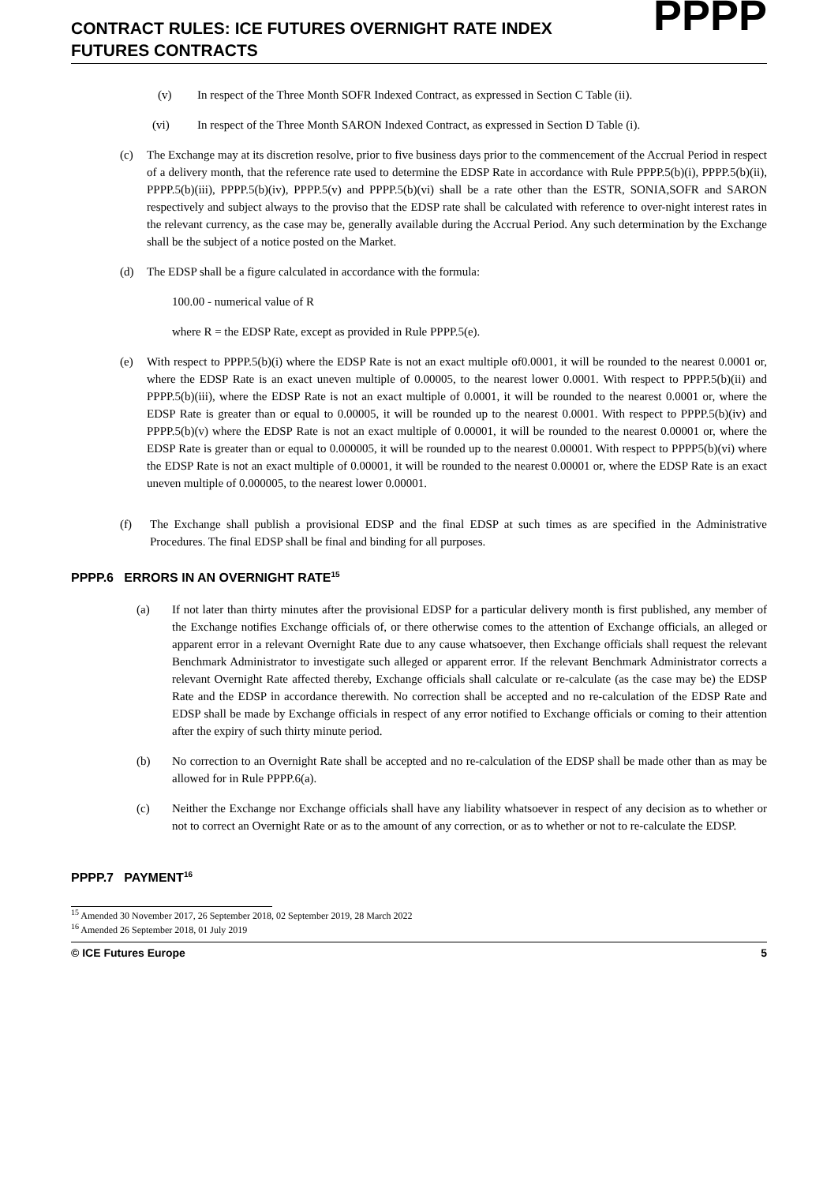CONTRACT RULES: ICE FUTURES OVERNIGHT RATE INDEX
FUTURES CONTRACTS
PPPP
(v) In respect of the Three Month SOFR Indexed Contract, as expressed in Section C Table (ii).
(vi) In respect of the Three Month SARON Indexed Contract, as expressed in Section D Table (i).
(c) The Exchange may at its discretion resolve, prior to five business days prior to the commencement of the Accrual Period in respect of a delivery month, that the reference rate used to determine the EDSP Rate in accordance with Rule PPPP.5(b)(i), PPPP.5(b)(ii), PPPP.5(b)(iii), PPPP.5(b)(iv), PPPP.5(v) and PPPP.5(b)(vi) shall be a rate other than the ESTR, SONIA,SOFR and SARON respectively and subject always to the proviso that the EDSP rate shall be calculated with reference to over-night interest rates in the relevant currency, as the case may be, generally available during the Accrual Period. Any such determination by the Exchange shall be the subject of a notice posted on the Market.
(d) The EDSP shall be a figure calculated in accordance with the formula:
100.00 - numerical value of R
where R = the EDSP Rate, except as provided in Rule PPPP.5(e).
(e) With respect to PPPP.5(b)(i) where the EDSP Rate is not an exact multiple of0.0001, it will be rounded to the nearest 0.0001 or, where the EDSP Rate is an exact uneven multiple of 0.00005, to the nearest lower 0.0001. With respect to PPPP.5(b)(ii) and PPPP.5(b)(iii), where the EDSP Rate is not an exact multiple of 0.0001, it will be rounded to the nearest 0.0001 or, where the EDSP Rate is greater than or equal to 0.00005, it will be rounded up to the nearest 0.0001. With respect to PPPP.5(b)(iv) and PPPP.5(b)(v) where the EDSP Rate is not an exact multiple of 0.00001, it will be rounded to the nearest 0.00001 or, where the EDSP Rate is greater than or equal to 0.000005, it will be rounded up to the nearest 0.00001. With respect to PPPP5(b)(vi) where the EDSP Rate is not an exact multiple of 0.00001, it will be rounded to the nearest 0.00001 or, where the EDSP Rate is an exact uneven multiple of 0.000005, to the nearest lower 0.00001.
(f) The Exchange shall publish a provisional EDSP and the final EDSP at such times as are specified in the Administrative Procedures. The final EDSP shall be final and binding for all purposes.
PPPP.6 ERRORS IN AN OVERNIGHT RATE<sup>15</sup>
(a) If not later than thirty minutes after the provisional EDSP for a particular delivery month is first published, any member of the Exchange notifies Exchange officials of, or there otherwise comes to the attention of Exchange officials, an alleged or apparent error in a relevant Overnight Rate due to any cause whatsoever, then Exchange officials shall request the relevant Benchmark Administrator to investigate such alleged or apparent error. If the relevant Benchmark Administrator corrects a relevant Overnight Rate affected thereby, Exchange officials shall calculate or re-calculate (as the case may be) the EDSP Rate and the EDSP in accordance therewith. No correction shall be accepted and no re-calculation of the EDSP Rate and EDSP shall be made by Exchange officials in respect of any error notified to Exchange officials or coming to their attention after the expiry of such thirty minute period.
(b) No correction to an Overnight Rate shall be accepted and no re-calculation of the EDSP shall be made other than as may be allowed for in Rule PPPP.6(a).
(c) Neither the Exchange nor Exchange officials shall have any liability whatsoever in respect of any decision as to whether or not to correct an Overnight Rate or as to the amount of any correction, or as to whether or not to re-calculate the EDSP.
PPPP.7 PAYMENT<sup>16</sup>
<sup>15</sup> Amended 30 November 2017, 26 September 2018, 02 September 2019, 28 March 2022
<sup>16</sup> Amended 26 September 2018, 01 July 2019
© ICE Futures Europe 5